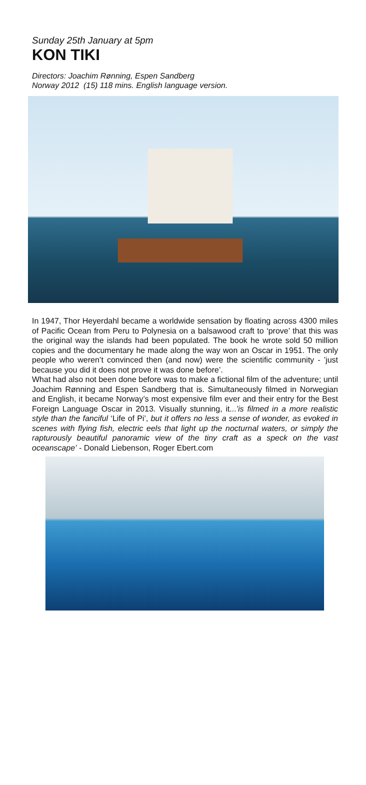Sunday 25th January at 5pm
KON TIKI
Directors: Joachim Rønning, Espen Sandberg
Norway 2012 (15) 118 mins. English language version.
In 1947, Thor Heyerdahl became a worldwide sensation by floating across 4300 miles of Pacific Ocean from Peru to Polynesia on a balsawood craft to ‘prove’ that this was the original way the islands had been populated. The book he wrote sold 50 million copies and the documentary he made along the way won an Oscar in 1951. The only people who weren’t convinced then (and now) were the scientific community - ’just because you did it does not prove it was done before’.
What had also not been done before was to make a fictional film of the adventure; until Joachim Rønning and Espen Sandberg that is. Simultaneously filmed in Norwegian and English, it became Norway’s most expensive film ever and their entry for the Best Foreign Language Oscar in 2013. Visually stunning, it...’is filmed in a more realistic style than the fanciful ‘Life of Pi’, but it offers no less a sense of wonder, as evoked in scenes with flying fish, electric eels that light up the nocturnal waters, or simply the rapturously beautiful panoramic view of the tiny craft as a speck on the vast oceanscape’ - Donald Liebenson, Roger Ebert.com